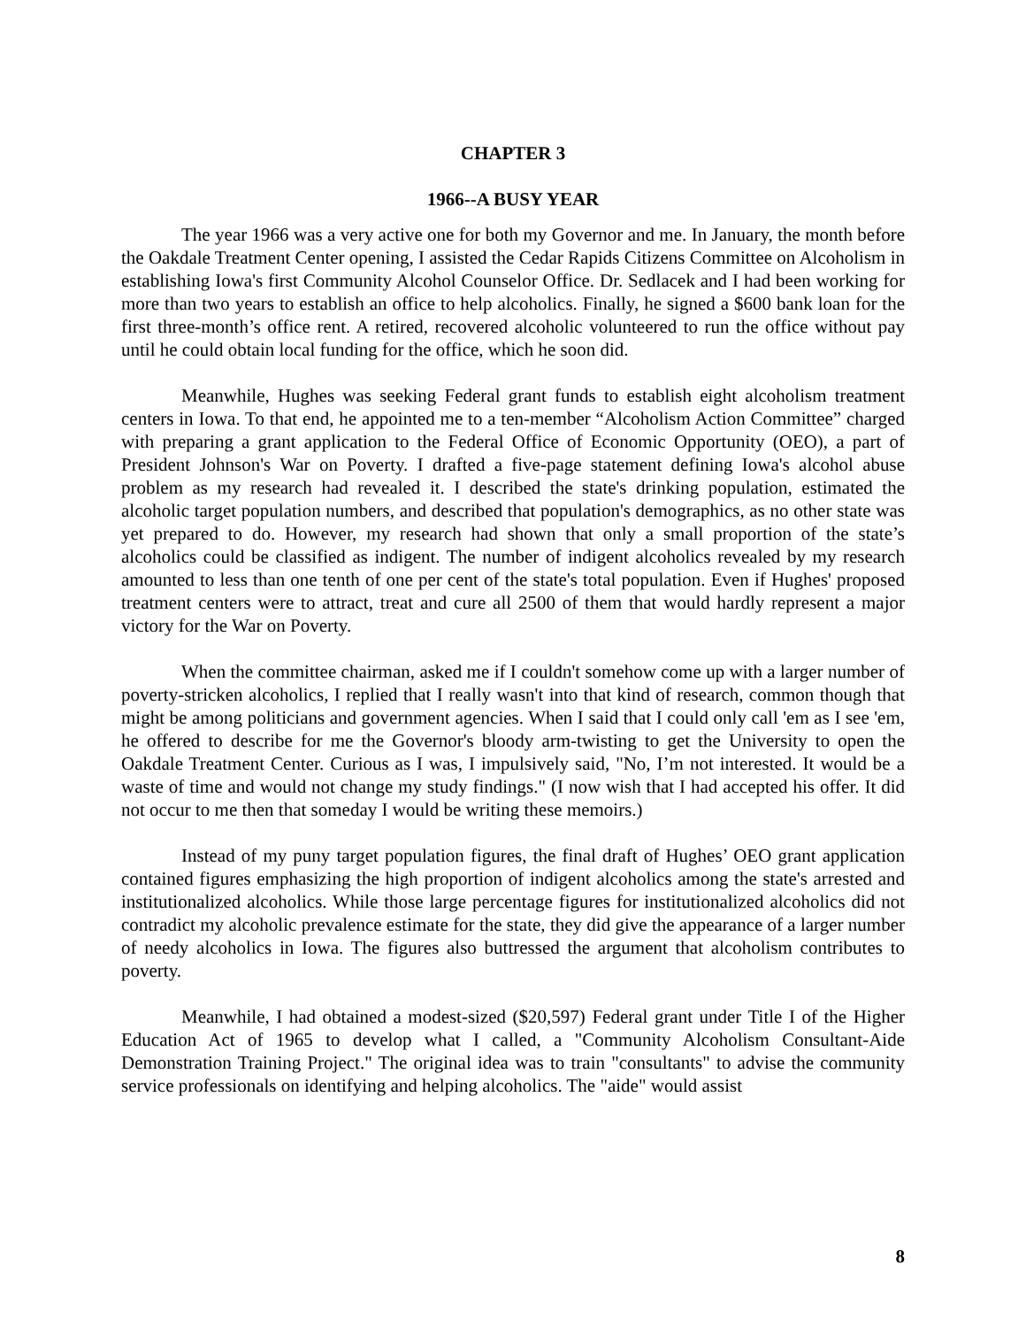CHAPTER 3
1966--A BUSY YEAR
The year 1966 was a very active one for both my Governor and me. In January, the month before the Oakdale Treatment Center opening, I assisted the Cedar Rapids Citizens Committee on Alcoholism in establishing Iowa's first Community Alcohol Counselor Office. Dr. Sedlacek and I had been working for more than two years to establish an office to help alcoholics. Finally, he signed a $600 bank loan for the first three-month’s office rent. A retired, recovered alcoholic volunteered to run the office without pay until he could obtain local funding for the office, which he soon did.
Meanwhile, Hughes was seeking Federal grant funds to establish eight alcoholism treatment centers in Iowa. To that end, he appointed me to a ten-member “Alcoholism Action Committee” charged with preparing a grant application to the Federal Office of Economic Opportunity (OEO), a part of President Johnson's War on Poverty. I drafted a five-page statement defining Iowa's alcohol abuse problem as my research had revealed it. I described the state's drinking population, estimated the alcoholic target population numbers, and described that population's demographics, as no other state was yet prepared to do. However, my research had shown that only a small proportion of the state’s alcoholics could be classified as indigent. The number of indigent alcoholics revealed by my research amounted to less than one tenth of one per cent of the state's total population. Even if Hughes' proposed treatment centers were to attract, treat and cure all 2500 of them that would hardly represent a major victory for the War on Poverty.
When the committee chairman, asked me if I couldn't somehow come up with a larger number of poverty-stricken alcoholics, I replied that I really wasn't into that kind of research, common though that might be among politicians and government agencies. When I said that I could only call 'em as I see 'em, he offered to describe for me the Governor's bloody arm-twisting to get the University to open the Oakdale Treatment Center. Curious as I was, I impulsively said, "No, I’m not interested. It would be a waste of time and would not change my study findings." (I now wish that I had accepted his offer. It did not occur to me then that someday I would be writing these memoirs.)
Instead of my puny target population figures, the final draft of Hughes’ OEO grant application contained figures emphasizing the high proportion of indigent alcoholics among the state's arrested and institutionalized alcoholics. While those large percentage figures for institutionalized alcoholics did not contradict my alcoholic prevalence estimate for the state, they did give the appearance of a larger number of needy alcoholics in Iowa. The figures also buttressed the argument that alcoholism contributes to poverty.
Meanwhile, I had obtained a modest-sized ($20,597) Federal grant under Title I of the Higher Education Act of 1965 to develop what I called, a "Community Alcoholism Consultant-Aide Demonstration Training Project." The original idea was to train "consultants" to advise the community service professionals on identifying and helping alcoholics. The "aide" would assist
8